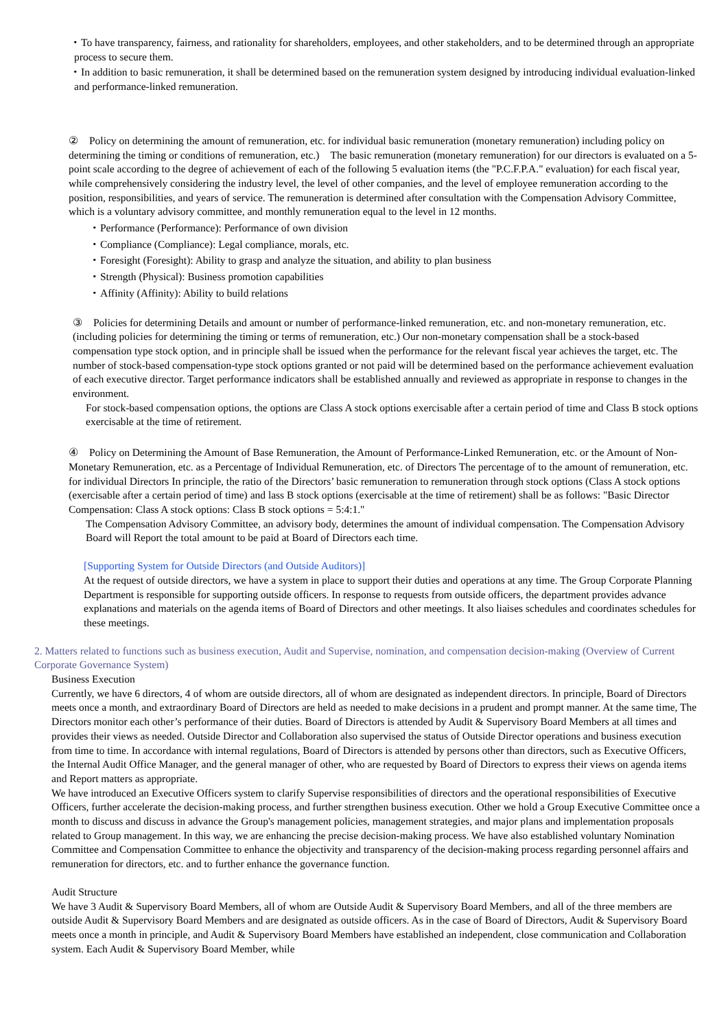・To have transparency, fairness, and rationality for shareholders, employees, and other stakeholders, and to be determined through an appropriate process to secure them.
・In addition to basic remuneration, it shall be determined based on the remuneration system designed by introducing individual evaluation-linked and performance-linked remuneration.
②　Policy on determining the amount of remuneration, etc. for individual basic remuneration (monetary remuneration) including policy on determining the timing or conditions of remuneration, etc.)　The basic remuneration (monetary remuneration) for our directors is evaluated on a 5-point scale according to the degree of achievement of each of the following 5 evaluation items (the "P.C.F.P.A." evaluation) for each fiscal year, while comprehensively considering the industry level, the level of other companies, and the level of employee remuneration according to the position, responsibilities, and years of service. The remuneration is determined after consultation with the Compensation Advisory Committee, which is a voluntary advisory committee, and monthly remuneration equal to the level in 12 months.
・Performance (Performance): Performance of own division
・Compliance (Compliance): Legal compliance, morals, etc.
・Foresight (Foresight): Ability to grasp and analyze the situation, and ability to plan business
・Strength (Physical): Business promotion capabilities
・Affinity (Affinity): Ability to build relations
③　Policies for determining Details and amount or number of performance-linked remuneration, etc. and non-monetary remuneration, etc. (including policies for determining the timing or terms of remuneration, etc.) Our non-monetary compensation shall be a stock-based compensation type stock option, and in principle shall be issued when the performance for the relevant fiscal year achieves the target, etc. The number of stock-based compensation-type stock options granted or not paid will be determined based on the performance achievement evaluation of each executive director. Target performance indicators shall be established annually and reviewed as appropriate in response to changes in the environment.
For stock-based compensation options, the options are Class A stock options exercisable after a certain period of time and Class B stock options exercisable at the time of retirement.
④　Policy on Determining the Amount of Base Remuneration, the Amount of Performance-Linked Remuneration, etc. or the Amount of Non-Monetary Remuneration, etc. as a Percentage of Individual Remuneration, etc. of Directors The percentage of to the amount of remuneration, etc. for individual Directors In principle, the ratio of the Directors’ basic remuneration to remuneration through stock options (Class A stock options (exercisable after a certain period of time) and lass B stock options (exercisable at the time of retirement) shall be as follows: "Basic Director Compensation: Class A stock options: Class B stock options = 5:4:1."
The Compensation Advisory Committee, an advisory body, determines the amount of individual compensation. The Compensation Advisory Board will Report the total amount to be paid at Board of Directors each time.
[Supporting System for Outside Directors (and Outside Auditors)]
At the request of outside directors, we have a system in place to support their duties and operations at any time. The Group Corporate Planning Department is responsible for supporting outside officers. In response to requests from outside officers, the department provides advance explanations and materials on the agenda items of Board of Directors and other meetings. It also liaises schedules and coordinates schedules for these meetings.
2. Matters related to functions such as business execution, Audit and Supervise, nomination, and compensation decision-making (Overview of Current Corporate Governance System)
Business Execution
Currently, we have 6 directors, 4 of whom are outside directors, all of whom are designated as independent directors. In principle, Board of Directors meets once a month, and extraordinary Board of Directors are held as needed to make decisions in a prudent and prompt manner. At the same time, The Directors monitor each other’s performance of their duties. Board of Directors is attended by Audit & Supervisory Board Members at all times and provides their views as needed. Outside Director and Collaboration also supervised the status of Outside Director operations and business execution from time to time. In accordance with internal regulations, Board of Directors is attended by persons other than directors, such as Executive Officers, the Internal Audit Office Manager, and the general manager of other, who are requested by Board of Directors to express their views on agenda items and Report matters as appropriate.
We have introduced an Executive Officers system to clarify Supervise responsibilities of directors and the operational responsibilities of Executive Officers, further accelerate the decision-making process, and further strengthen business execution. Other we hold a Group Executive Committee once a month to discuss and discuss in advance the Group's management policies, management strategies, and major plans and implementation proposals related to Group management. In this way, we are enhancing the precise decision-making process. We have also established voluntary Nomination Committee and Compensation Committee to enhance the objectivity and transparency of the decision-making process regarding personnel affairs and remuneration for directors, etc. and to further enhance the governance function.
Audit Structure
We have 3 Audit & Supervisory Board Members, all of whom are Outside Audit & Supervisory Board Members, and all of the three members are outside Audit & Supervisory Board Members and are designated as outside officers. As in the case of Board of Directors, Audit & Supervisory Board meets once a month in principle, and Audit & Supervisory Board Members have established an independent, close communication and Collaboration system. Each Audit & Supervisory Board Member, while